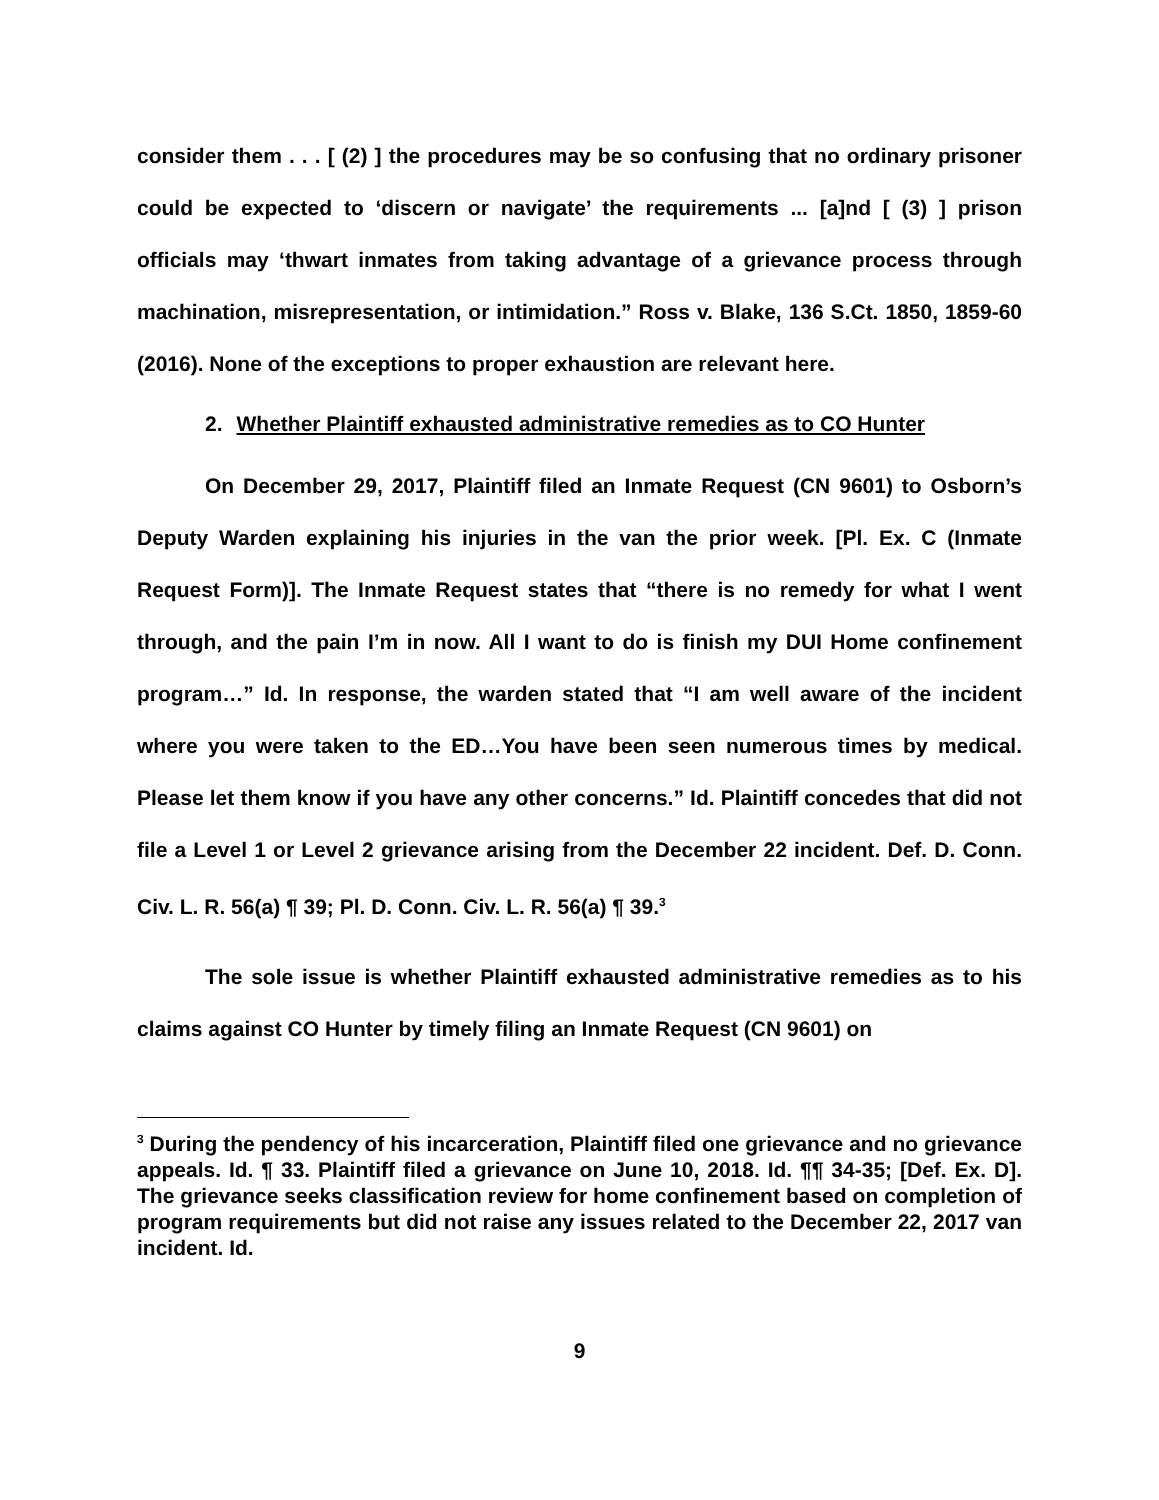consider them . . . [ (2) ] the procedures may be so confusing that no ordinary prisoner could be expected to ‘discern or navigate’ the requirements ... [a]nd [ (3) ] prison officials may ‘thwart inmates from taking advantage of a grievance process through machination, misrepresentation, or intimidation.” Ross v. Blake, 136 S.Ct. 1850, 1859-60 (2016). None of the exceptions to proper exhaustion are relevant here.
2. Whether Plaintiff exhausted administrative remedies as to CO Hunter
On December 29, 2017, Plaintiff filed an Inmate Request (CN 9601) to Osborn’s Deputy Warden explaining his injuries in the van the prior week. [Pl. Ex. C (Inmate Request Form)]. The Inmate Request states that “there is no remedy for what I went through, and the pain I’m in now. All I want to do is finish my DUI Home confinement program…” Id. In response, the warden stated that “I am well aware of the incident where you were taken to the ED…You have been seen numerous times by medical. Please let them know if you have any other concerns.” Id. Plaintiff concedes that did not file a Level 1 or Level 2 grievance arising from the December 22 incident. Def. D. Conn. Civ. L. R. 56(a) ¶ 39; Pl. D. Conn. Civ. L. R. 56(a) ¶ 39.<sup>3</sup>
The sole issue is whether Plaintiff exhausted administrative remedies as to his claims against CO Hunter by timely filing an Inmate Request (CN 9601) on
<sup>3</sup> During the pendency of his incarceration, Plaintiff filed one grievance and no grievance appeals. Id. ¶ 33. Plaintiff filed a grievance on June 10, 2018. Id. ¶¶ 34-35; [Def. Ex. D]. The grievance seeks classification review for home confinement based on completion of program requirements but did not raise any issues related to the December 22, 2017 van incident. Id.
9